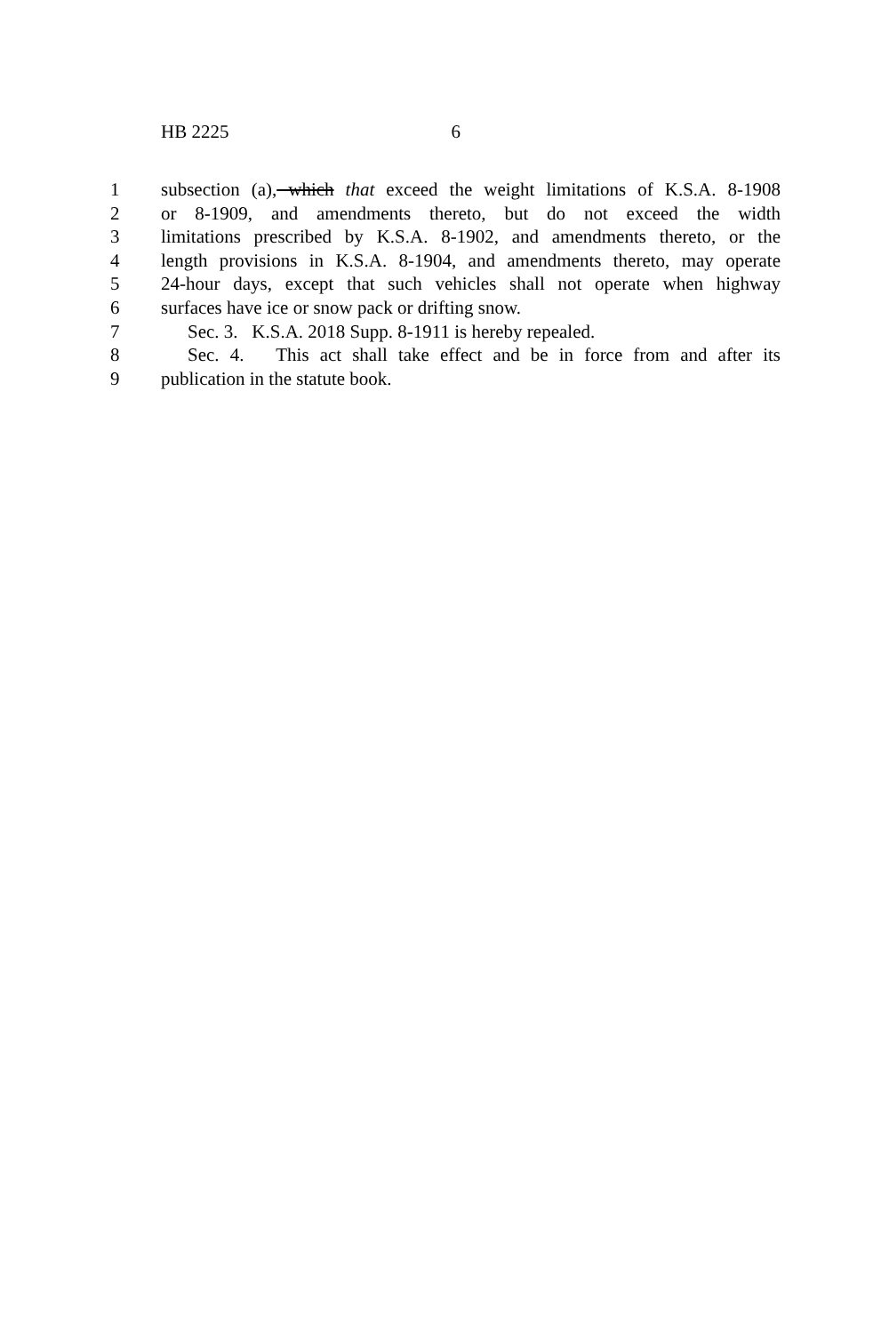HB 2225 6
1 subsection (a), which that exceed the weight limitations of K.S.A. 8-1908
2 or 8-1909, and amendments thereto, but do not exceed the width
3 limitations prescribed by K.S.A. 8-1902, and amendments thereto, or the
4 length provisions in K.S.A. 8-1904, and amendments thereto, may operate
5 24-hour days, except that such vehicles shall not operate when highway
6 surfaces have ice or snow pack or drifting snow.
7 Sec. 3. K.S.A. 2018 Supp. 8-1911 is hereby repealed.
8 Sec. 4. This act shall take effect and be in force from and after its
9 publication in the statute book.